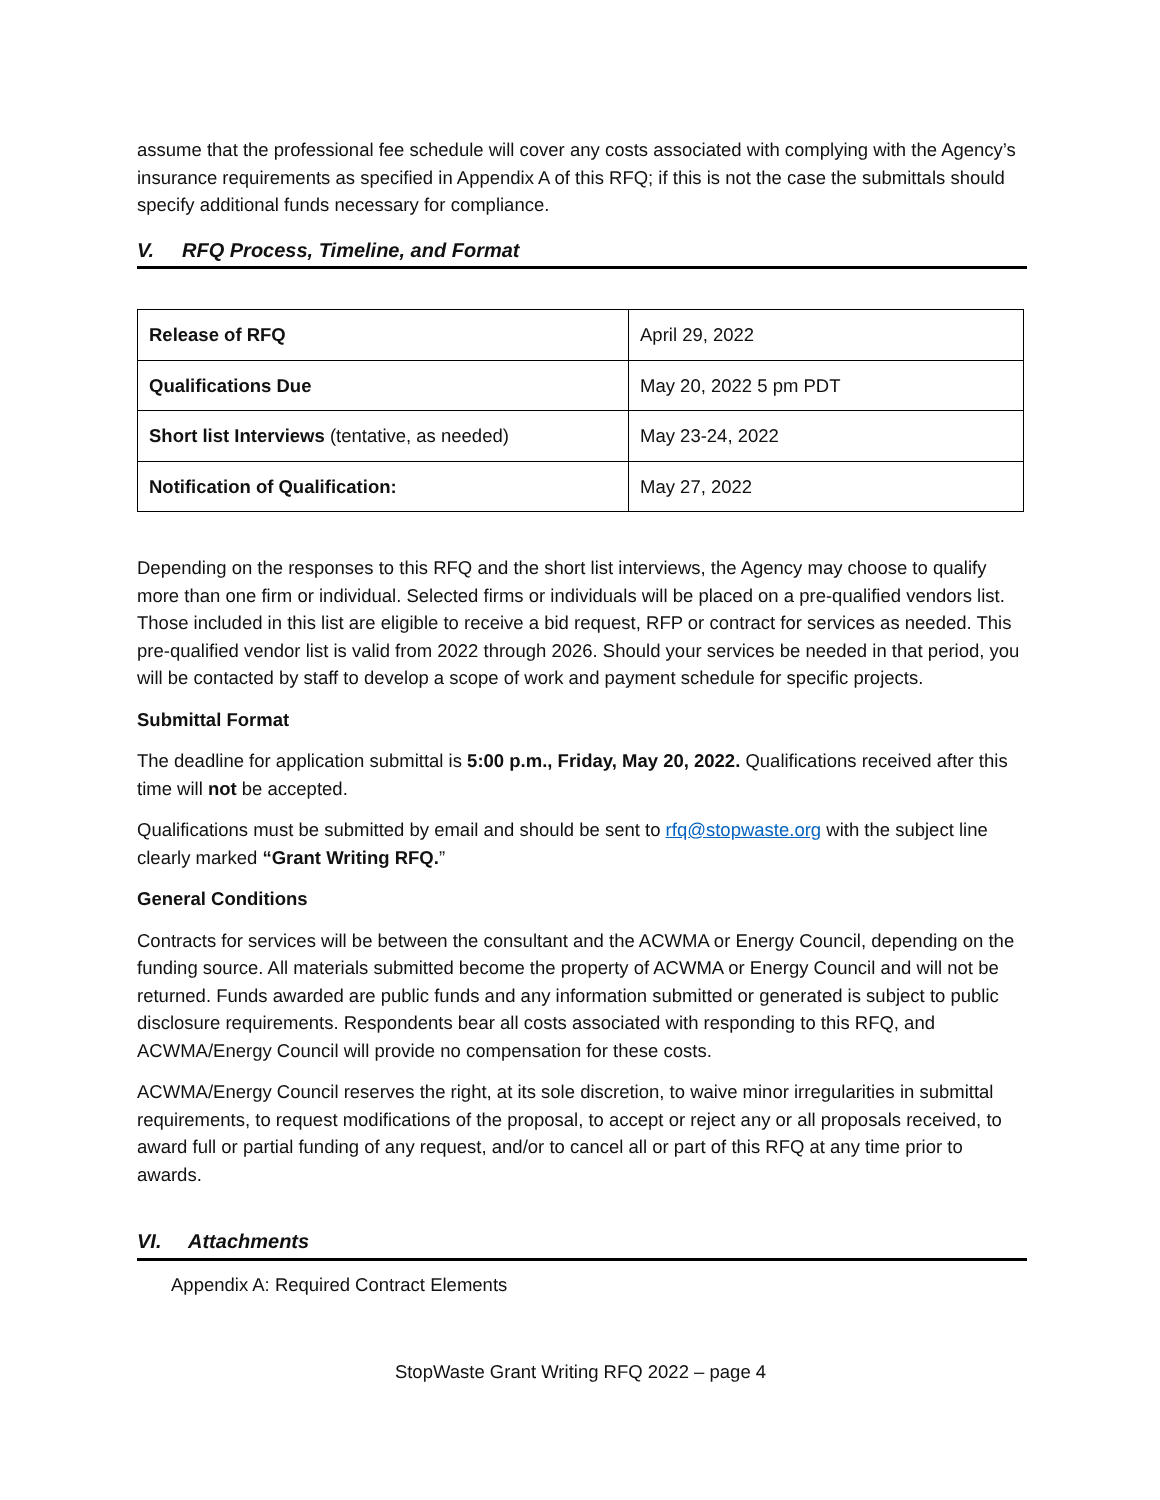assume that the professional fee schedule will cover any costs associated with complying with the Agency’s insurance requirements as specified in Appendix A of this RFQ; if this is not the case the submittals should specify additional funds necessary for compliance.
V. RFQ Process, Timeline, and Format
| Release of RFQ | April 29, 2022 |
| Qualifications Due | May 20, 2022 5 pm PDT |
| Short list Interviews (tentative, as needed) | May 23-24, 2022 |
| Notification of Qualification: | May 27, 2022 |
Depending on the responses to this RFQ and the short list interviews, the Agency may choose to qualify more than one firm or individual. Selected firms or individuals will be placed on a pre-qualified vendors list. Those included in this list are eligible to receive a bid request, RFP or contract for services as needed. This pre-qualified vendor list is valid from 2022 through 2026. Should your services be needed in that period, you will be contacted by staff to develop a scope of work and payment schedule for specific projects.
Submittal Format
The deadline for application submittal is 5:00 p.m., Friday, May 20, 2022. Qualifications received after this time will not be accepted.
Qualifications must be submitted by email and should be sent to rfq@stopwaste.org with the subject line clearly marked “Grant Writing RFQ.”
General Conditions
Contracts for services will be between the consultant and the ACWMA or Energy Council, depending on the funding source. All materials submitted become the property of ACWMA or Energy Council and will not be returned. Funds awarded are public funds and any information submitted or generated is subject to public disclosure requirements. Respondents bear all costs associated with responding to this RFQ, and ACWMA/Energy Council will provide no compensation for these costs.
ACWMA/Energy Council reserves the right, at its sole discretion, to waive minor irregularities in submittal requirements, to request modifications of the proposal, to accept or reject any or all proposals received, to award full or partial funding of any request, and/or to cancel all or part of this RFQ at any time prior to awards.
VI. Attachments
Appendix A: Required Contract Elements
StopWaste Grant Writing RFQ 2022 – page 4